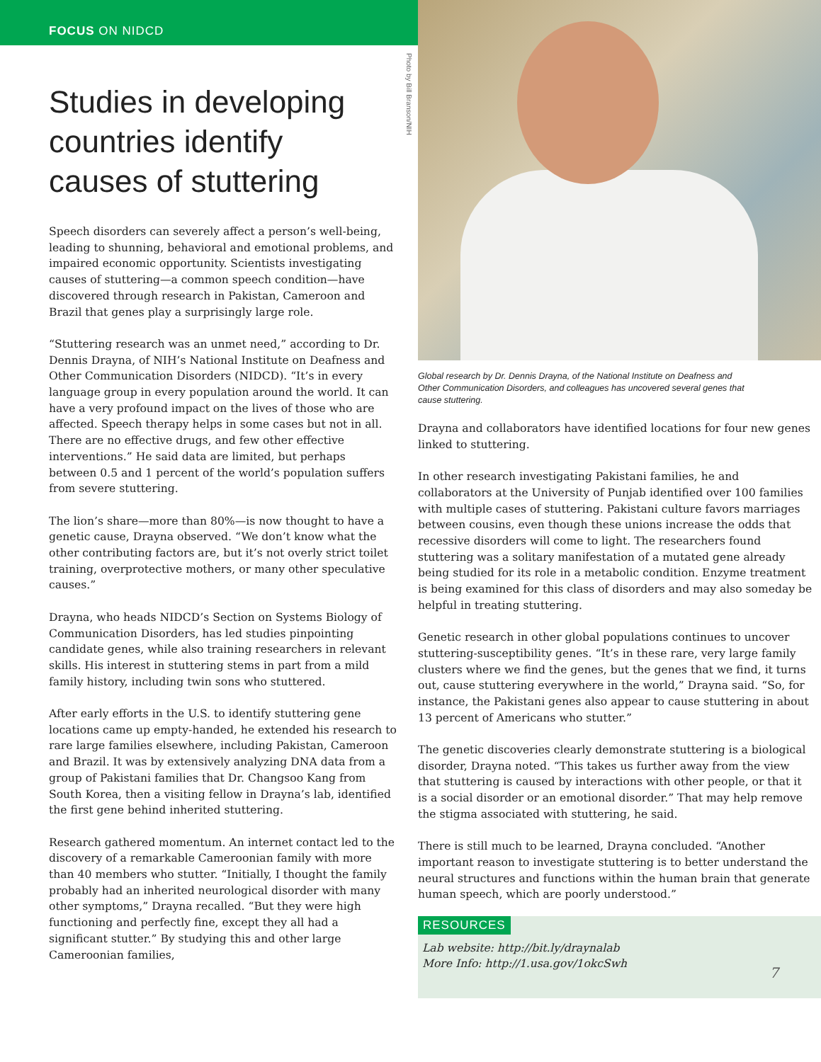FOCUS ON NIDCD
Photo by Bill Branson/NIH
Studies in developing countries identify causes of stuttering
Speech disorders can severely affect a person’s well-being, leading to shunning, behavioral and emotional problems, and impaired economic opportunity. Scientists investigating causes of stuttering—a common speech condition—have discovered through research in Pakistan, Cameroon and Brazil that genes play a surprisingly large role.
“Stuttering research was an unmet need,” according to Dr. Dennis Drayna, of NIH’s National Institute on Deafness and Other Communication Disorders (NIDCD). “It’s in every language group in every population around the world. It can have a very profound impact on the lives of those who are affected. Speech therapy helps in some cases but not in all. There are no effective drugs, and few other effective interventions.” He said data are limited, but perhaps between 0.5 and 1 percent of the world’s population suffers from severe stuttering.
The lion’s share—more than 80%—is now thought to have a genetic cause, Drayna observed. “We don’t know what the other contributing factors are, but it’s not overly strict toilet training, overprotective mothers, or many other speculative causes.”
Drayna, who heads NIDCD’s Section on Systems Biology of Communication Disorders, has led studies pinpointing candidate genes, while also training researchers in relevant skills. His interest in stuttering stems in part from a mild family history, including twin sons who stuttered.
After early efforts in the U.S. to identify stuttering gene locations came up empty-handed, he extended his research to rare large families elsewhere, including Pakistan, Cameroon and Brazil. It was by extensively analyzing DNA data from a group of Pakistani families that Dr. Changsoo Kang from South Korea, then a visiting fellow in Drayna’s lab, identified the first gene behind inherited stuttering.
Research gathered momentum. An internet contact led to the discovery of a remarkable Cameroonian family with more than 40 members who stutter. “Initially, I thought the family probably had an inherited neurological disorder with many other symptoms,” Drayna recalled. “But they were high functioning and perfectly fine, except they all had a significant stutter.” By studying this and other large Cameroonian families,
Global research by Dr. Dennis Drayna, of the National Institute on Deafness and Other Communication Disorders, and colleagues has uncovered several genes that cause stuttering.
Drayna and collaborators have identified locations for four new genes linked to stuttering.
In other research investigating Pakistani families, he and collaborators at the University of Punjab identified over 100 families with multiple cases of stuttering. Pakistani culture favors marriages between cousins, even though these unions increase the odds that recessive disorders will come to light. The researchers found stuttering was a solitary manifestation of a mutated gene already being studied for its role in a metabolic condition. Enzyme treatment is being examined for this class of disorders and may also someday be helpful in treating stuttering.
Genetic research in other global populations continues to uncover stuttering-susceptibility genes. “It’s in these rare, very large family clusters where we find the genes, but the genes that we find, it turns out, cause stuttering everywhere in the world,” Drayna said. “So, for instance, the Pakistani genes also appear to cause stuttering in about 13 percent of Americans who stutter.”
The genetic discoveries clearly demonstrate stuttering is a biological disorder, Drayna noted. “This takes us further away from the view that stuttering is caused by interactions with other people, or that it is a social disorder or an emotional disorder.” That may help remove the stigma associated with stuttering, he said.
There is still much to be learned, Drayna concluded. “Another important reason to investigate stuttering is to better understand the neural structures and functions within the human brain that generate human speech, which are poorly understood.”
RESOURCES
Lab website: http://bit.ly/draynalab
More Info: http://1.usa.gov/1okcSwh
7